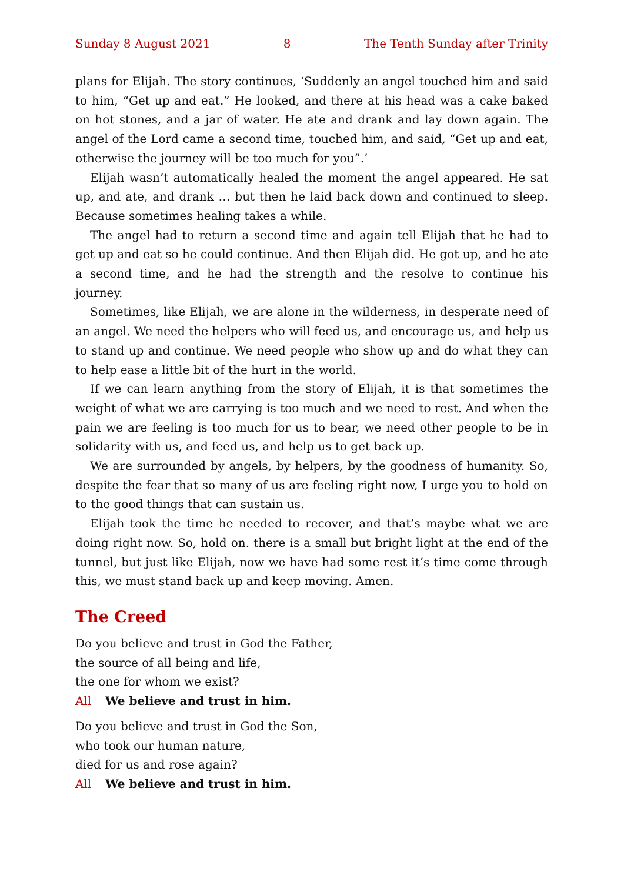Sunday 8 August 2021 8 The Tenth Sunday after Trinity
plans for Elijah. The story continues, ‘Suddenly an angel touched him and said to him, “Get up and eat.” He looked, and there at his head was a cake baked on hot stones, and a jar of water. He ate and drank and lay down again. The angel of the Lord came a second time, touched him, and said, “Get up and eat, otherwise the journey will be too much for you”.’
Elijah wasn’t automatically healed the moment the angel appeared. He sat up, and ate, and drank … but then he laid back down and continued to sleep. Because sometimes healing takes a while.
The angel had to return a second time and again tell Elijah that he had to get up and eat so he could continue. And then Elijah did. He got up, and he ate a second time, and he had the strength and the resolve to continue his journey.
Sometimes, like Elijah, we are alone in the wilderness, in desperate need of an angel. We need the helpers who will feed us, and encourage us, and help us to stand up and continue. We need people who show up and do what they can to help ease a little bit of the hurt in the world.
If we can learn anything from the story of Elijah, it is that sometimes the weight of what we are carrying is too much and we need to rest. And when the pain we are feeling is too much for us to bear, we need other people to be in solidarity with us, and feed us, and help us to get back up.
We are surrounded by angels, by helpers, by the goodness of humanity. So, despite the fear that so many of us are feeling right now, I urge you to hold on to the good things that can sustain us.
Elijah took the time he needed to recover, and that’s maybe what we are doing right now. So, hold on. there is a small but bright light at the end of the tunnel, but just like Elijah, now we have had some rest it’s time come through this, we must stand back up and keep moving. Amen.
The Creed
Do you believe and trust in God the Father,
the source of all being and life,
the one for whom we exist?
All We believe and trust in him.
Do you believe and trust in God the Son,
who took our human nature,
died for us and rose again?
All We believe and trust in him.